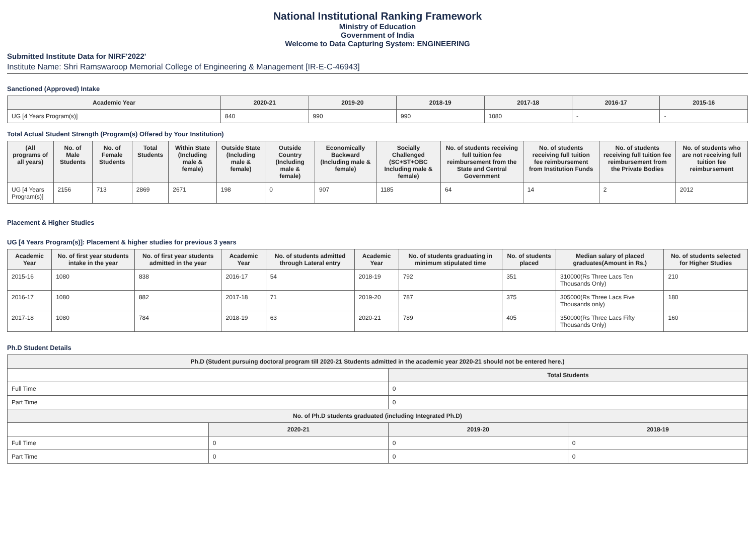National Institutional Ranking Framework
Ministry of Education
Government of India
Welcome to Data Capturing System: ENGINEERING
Submitted Institute Data for NIRF'2022'
Institute Name: Shri Ramswaroop Memorial College of Engineering & Management [IR-E-C-46943]
Sanctioned (Approved) Intake
| Academic Year | 2020-21 | 2019-20 | 2018-19 | 2017-18 | 2016-17 | 2015-16 |
| --- | --- | --- | --- | --- | --- | --- |
| UG [4 Years Program(s)] | 840 | 990 | 990 | 1080 | - | - |
Total Actual Student Strength (Program(s) Offered by Your Institution)
| (All programs of all years) | No. of Male Students | No. of Female Students | Total Students | Within State (Including male & female) | Outside State (Including male & female) | Outside Country (Including male & female) | Economically Backward (Including male & female) | Socially Challenged (SC+ST+OBC Including male & female) | No. of students receiving full tuition fee reimbursement from the State and Central Government | No. of students receiving full tuition fee reimbursement from Institution Funds | No. of students receiving full tuition fee reimbursement from the Private Bodies | No. of students who are not receiving full tuition fee reimbursement |
| --- | --- | --- | --- | --- | --- | --- | --- | --- | --- | --- | --- | --- |
| UG [4 Years Program(s)] | 2156 | 713 | 2869 | 2671 | 198 | 0 | 907 | 1185 | 64 | 14 | 2 | 2012 |
Placement & Higher Studies
UG [4 Years Program(s)]: Placement & higher studies for previous 3 years
| Academic Year | No. of first year students intake in the year | No. of first year students admitted in the year | Academic Year | No. of students admitted through Lateral entry | Academic Year | No. of students graduating in minimum stipulated time | No. of students placed | Median salary of placed graduates(Amount in Rs.) | No. of students selected for Higher Studies |
| --- | --- | --- | --- | --- | --- | --- | --- | --- | --- |
| 2015-16 | 1080 | 838 | 2016-17 | 54 | 2018-19 | 792 | 351 | 310000(Rs Three Lacs Ten Thousands Only) | 210 |
| 2016-17 | 1080 | 882 | 2017-18 | 71 | 2019-20 | 787 | 375 | 305000(Rs Three Lacs Five Thousands only) | 180 |
| 2017-18 | 1080 | 784 | 2018-19 | 63 | 2020-21 | 789 | 405 | 350000(Rs Three Lacs Fifty Thousands Only) | 160 |
Ph.D Student Details
| Ph.D (Student pursuing doctoral program till 2020-21 Students admitted in the academic year 2020-21 should not be entered here.) | | | |
| --- | --- | --- | --- |
| | | Total Students | |
| Full Time | | 0 | |
| Part Time | | 0 | |
| No. of Ph.D students graduated (including Integrated Ph.D) | | | |
| | 2020-21 | 2019-20 | 2018-19 |
| Full Time | 0 | 0 | 0 |
| Part Time | 0 | 0 | 0 |